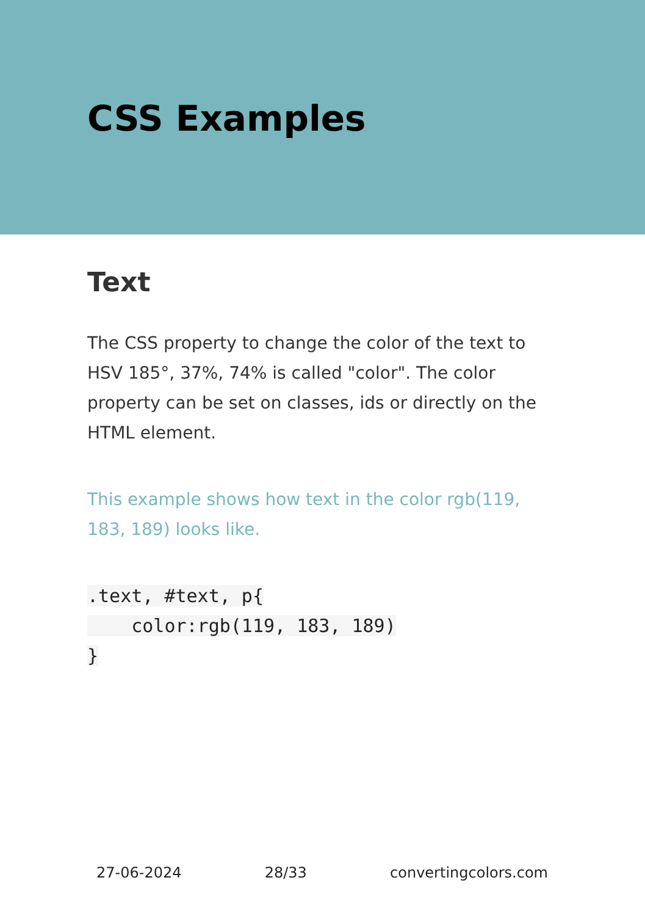CSS Examples
Text
The CSS property to change the color of the text to HSV 185°, 37%, 74% is called "color". The color property can be set on classes, ids or directly on the HTML element.
This example shows how text in the color rgb(119, 183, 189) looks like.
.text, #text, p{
color:rgb(119, 183, 189)
}
27-06-2024 28/33 convertingcolors.com